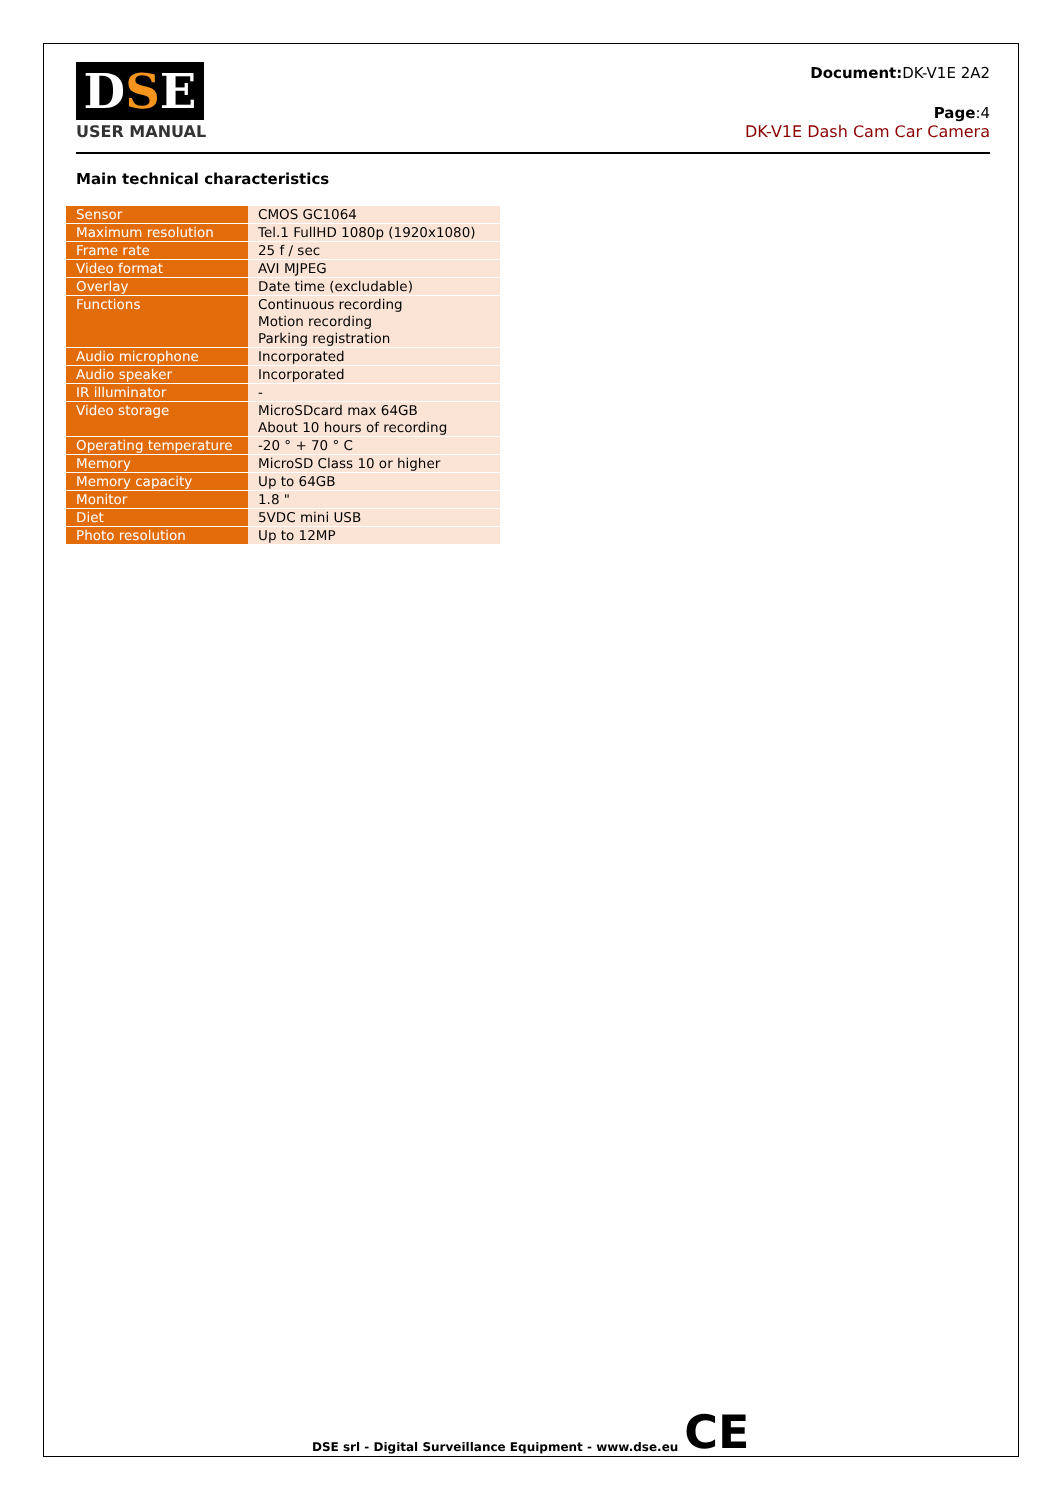DSE
USER MANUAL
Document: DK-V1E 2A2
Page:4
DK-V1E Dash Cam Car Camera
Main technical characteristics
| Sensor | CMOS GC1064 |
| Maximum resolution | Tel.1 FullHD 1080p (1920x1080) |
| Frame rate | 25 f / sec |
| Video format | AVI MJPEG |
| Overlay | Date time (excludable) |
| Functions | Continuous recording Motion recording Parking registration |
| Audio microphone | Incorporated |
| Audio speaker | Incorporated |
| IR illuminator | - |
| Video storage | MicroSDcard max 64GB About 10 hours of recording |
| Operating temperature | -20 ° + 70 ° C |
| Memory | MicroSD Class 10 or higher |
| Memory capacity | Up to 64GB |
| Monitor | 1.8 " |
| Diet | 5VDC mini USB |
| Photo resolution | Up to 12MP |
DSE srl - Digital Surveillance Equipment - www.dse.eu CE